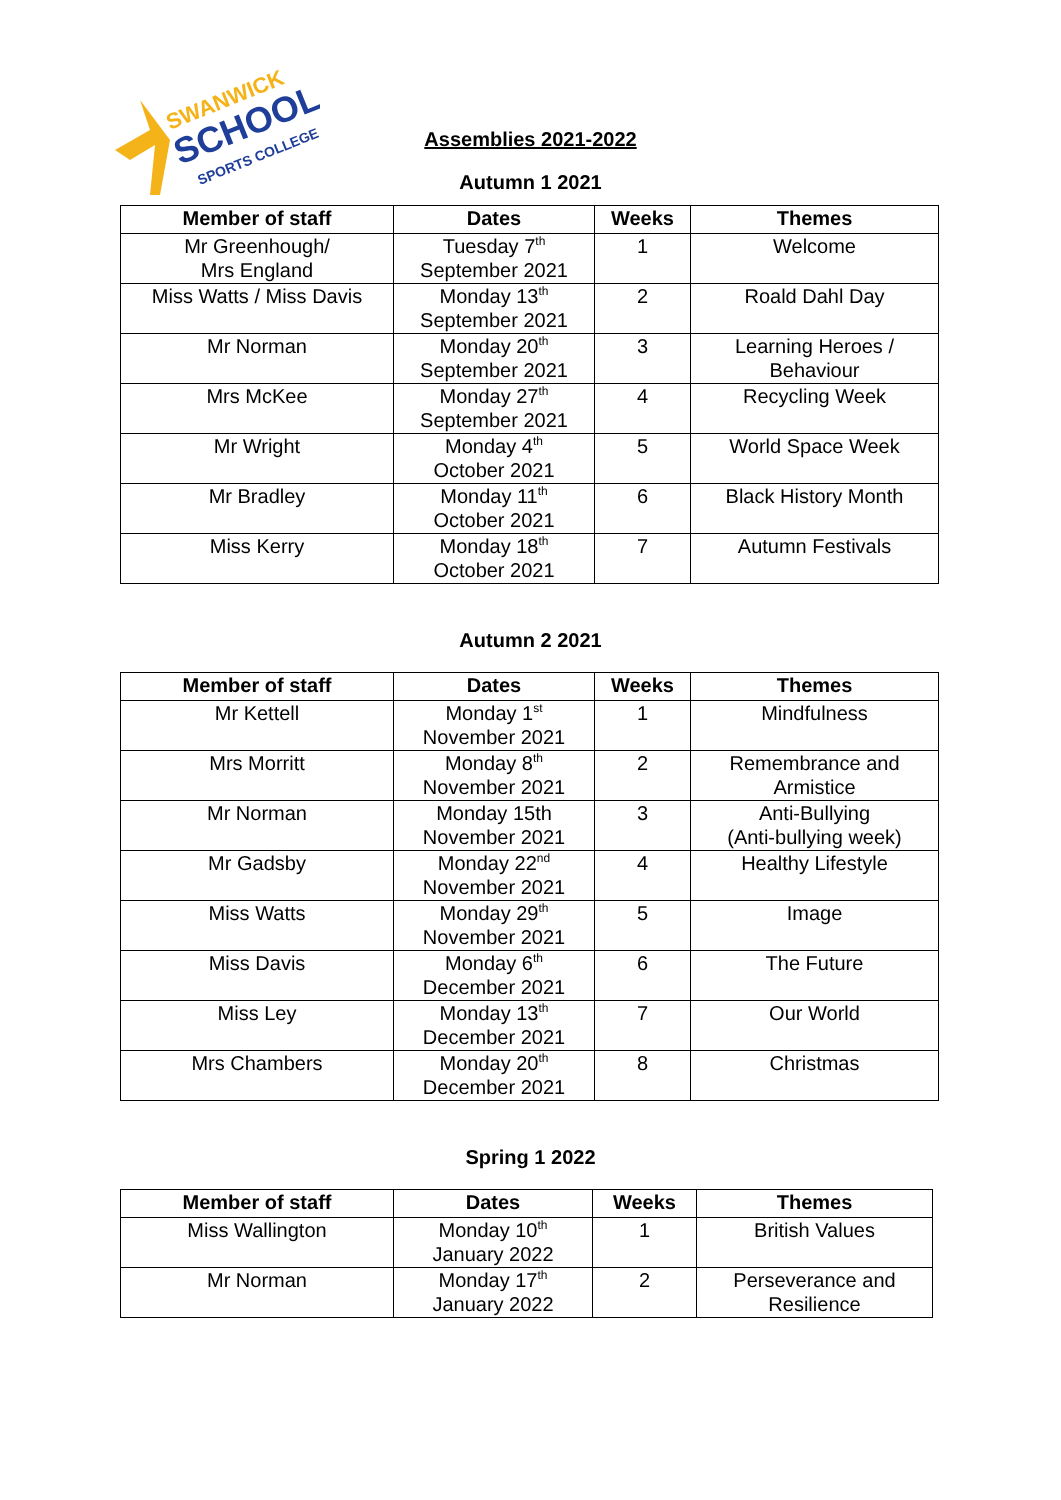SWANWICK
SCHOOL
SPORTS COLLEGE
Assemblies 2021-2022
Autumn 1 2021
| Member of staff | Dates | Weeks | Themes |
| --- | --- | --- | --- |
| Mr Greenhough/ Mrs England | Tuesday 7<sup>th</sup> September 2021 | 1 | Welcome |
| Miss Watts / Miss Davis | Monday 13<sup>th</sup> September 2021 | 2 | Roald Dahl Day |
| Mr Norman | Monday 20<sup>th</sup> September 2021 | 3 | Learning Heroes / Behaviour |
| Mrs McKee | Monday 27<sup>th</sup> September 2021 | 4 | Recycling Week |
| Mr Wright | Monday 4<sup>th</sup> October 2021 | 5 | World Space Week |
| Mr Bradley | Monday 11<sup>th</sup> October 2021 | 6 | Black History Month |
| Miss Kerry | Monday 18<sup>th</sup> October 2021 | 7 | Autumn Festivals |
Autumn 2 2021
| Member of staff | Dates | Weeks | Themes |
| --- | --- | --- | --- |
| Mr Kettell | Monday 1<sup>st</sup> November 2021 | 1 | Mindfulness |
| Mrs Morritt | Monday 8<sup>th</sup> November 2021 | 2 | Remembrance and Armistice |
| Mr Norman | Monday 15th November 2021 | 3 | Anti-Bullying (Anti-bullying week) |
| Mr Gadsby | Monday 22<sup>nd</sup> November 2021 | 4 | Healthy Lifestyle |
| Miss Watts | Monday 29<sup>th</sup> November 2021 | 5 | Image |
| Miss Davis | Monday 6<sup>th</sup> December 2021 | 6 | The Future |
| Miss Ley | Monday 13<sup>th</sup> December 2021 | 7 | Our World |
| Mrs Chambers | Monday 20<sup>th</sup> December 2021 | 8 | Christmas |
Spring 1 2022
| Member of staff | Dates | Weeks | Themes |
| --- | --- | --- | --- |
| Miss Wallington | Monday 10<sup>th</sup> January 2022 | 1 | British Values |
| Mr Norman | Monday 17<sup>th</sup> January 2022 | 2 | Perseverance and Resilience |